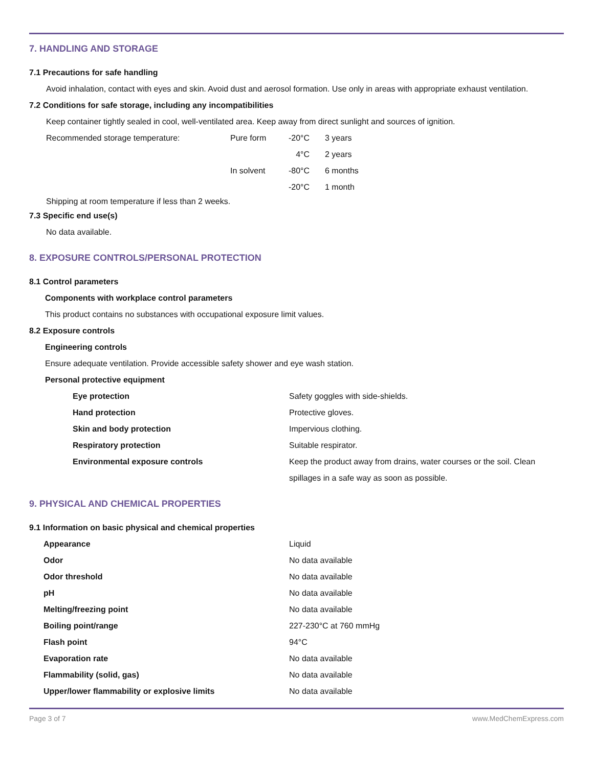7. HANDLING AND STORAGE
7.1 Precautions for safe handling
Avoid inhalation, contact with eyes and skin. Avoid dust and aerosol formation. Use only in areas with appropriate exhaust ventilation.
7.2 Conditions for safe storage, including any incompatibilities
Keep container tightly sealed in cool, well-ventilated area. Keep away from direct sunlight and sources of ignition.
| Recommended storage temperature: | Pure form | -20°C | 3 years |
| | | 4°C | 2 years |
| | In solvent | -80°C | 6 months |
| | | -20°C | 1 month |
Shipping at room temperature if less than 2 weeks.
7.3 Specific end use(s)
No data available.
8. EXPOSURE CONTROLS/PERSONAL PROTECTION
8.1 Control parameters
Components with workplace control parameters
This product contains no substances with occupational exposure limit values.
8.2 Exposure controls
Engineering controls
Ensure adequate ventilation. Provide accessible safety shower and eye wash station.
Personal protective equipment
| Eye protection | Safety goggles with side-shields. |
| Hand protection | Protective gloves. |
| Skin and body protection | Impervious clothing. |
| Respiratory protection | Suitable respirator. |
| Environmental exposure controls | Keep the product away from drains, water courses or the soil. Clean spillages in a safe way as soon as possible. |
9. PHYSICAL AND CHEMICAL PROPERTIES
9.1 Information on basic physical and chemical properties
| Appearance | Liquid |
| Odor | No data available |
| Odor threshold | No data available |
| pH | No data available |
| Melting/freezing point | No data available |
| Boiling point/range | 227-230°C at 760 mmHg |
| Flash point | 94°C |
| Evaporation rate | No data available |
| Flammability (solid, gas) | No data available |
| Upper/lower flammability or explosive limits | No data available |
Page 3 of 7 www.MedChemExpress.com